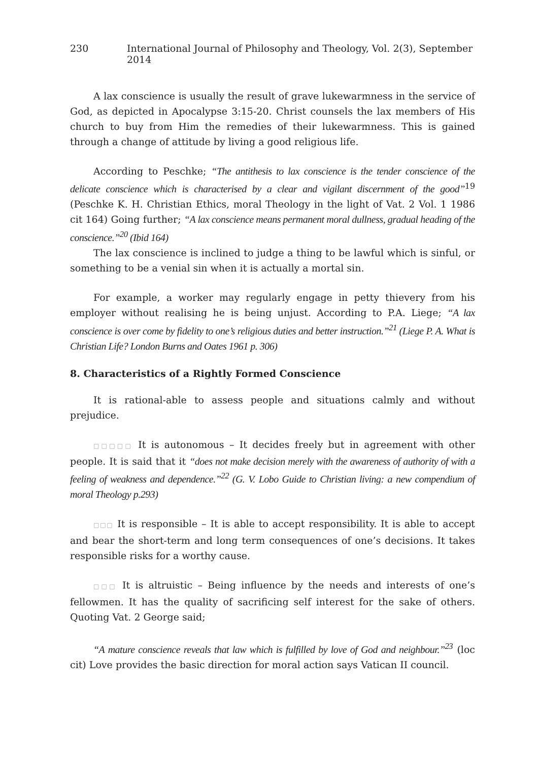230 International Journal of Philosophy and Theology, Vol. 2(3), September 2014
A lax conscience is usually the result of grave lukewarmness in the service of God, as depicted in Apocalypse 3:15-20. Christ counsels the lax members of His church to buy from Him the remedies of their lukewarmness. This is gained through a change of attitude by living a good religious life.
According to Peschke; “The antithesis to lax conscience is the tender conscience of the delicate conscience which is characterised by a clear and vigilant discernment of the good”<sup>19</sup> (Peschke K. H. Christian Ethics, moral Theology in the light of Vat. 2 Vol. 1 1986 cit 164) Going further; “A lax conscience means permanent moral dullness, gradual heading of the conscience.”<sup>20</sup> (Ibid 164)
The lax conscience is inclined to judge a thing to be lawful which is sinful, or something to be a venial sin when it is actually a mortal sin.
For example, a worker may regularly engage in petty thievery from his employer without realising he is being unjust. According to P.A. Liege; “A lax conscience is over come by fidelity to one’s religious duties and better instruction.”<sup>21</sup> (Liege P. A. What is Christian Life? London Burns and Oates 1961 p. 306)
8. Characteristics of a Rightly Formed Conscience
It is rational-able to assess people and situations calmly and without prejudice.
□□□□□ It is autonomous – It decides freely but in agreement with other people. It is said that it “does not make decision merely with the awareness of authority of with a feeling of weakness and dependence.”<sup>22</sup> (G. V. Lobo Guide to Christian living: a new compendium of moral Theology p.293)
□□□ It is responsible – It is able to accept responsibility. It is able to accept and bear the short-term and long term consequences of one’s decisions. It takes responsible risks for a worthy cause.
□□□ It is altruistic – Being influence by the needs and interests of one’s fellowmen. It has the quality of sacrificing self interest for the sake of others. Quoting Vat. 2 George said;
“A mature conscience reveals that law which is fulfilled by love of God and neighbour.”<sup>23</sup> (loc cit) Love provides the basic direction for moral action says Vatican II council.